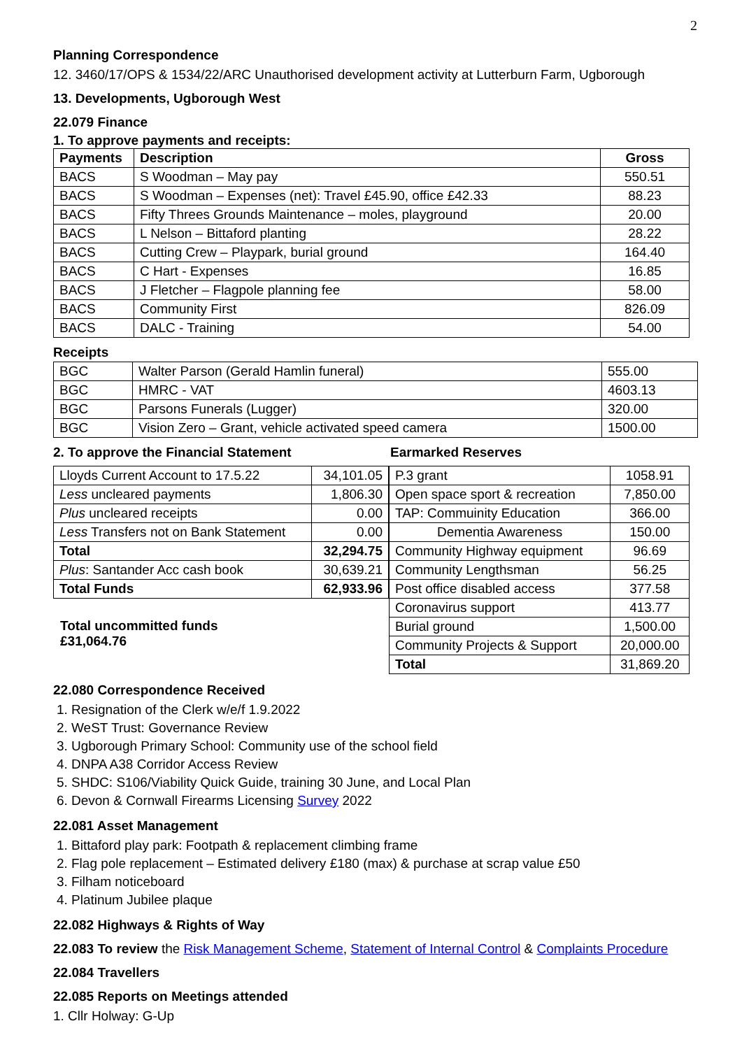2
Planning Correspondence
12. 3460/17/OPS & 1534/22/ARC Unauthorised development activity at Lutterburn Farm, Ugborough
13. Developments, Ugborough West
22.079 Finance
1. To approve payments and receipts:
| Payments | Description | Gross |
| --- | --- | --- |
| BACS | S Woodman – May pay | 550.51 |
| BACS | S Woodman – Expenses (net): Travel £45.90, office £42.33 | 88.23 |
| BACS | Fifty Threes Grounds Maintenance – moles, playground | 20.00 |
| BACS | L Nelson – Bittaford planting | 28.22 |
| BACS | Cutting Crew – Playpark, burial ground | 164.40 |
| BACS | C Hart - Expenses | 16.85 |
| BACS | J Fletcher – Flagpole planning fee | 58.00 |
| BACS | Community First | 826.09 |
| BACS | DALC - Training | 54.00 |
Receipts
| BGC | Walter Parson (Gerald Hamlin funeral) | 555.00 |
| BGC | HMRC - VAT | 4603.13 |
| BGC | Parsons Funerals (Lugger) | 320.00 |
| BGC | Vision Zero – Grant, vehicle activated speed camera | 1500.00 |
2. To approve the Financial Statement
| Lloyds Current Account to 17.5.22 | 34,101.05 |
| Less uncleared payments | 1,806.30 |
| Plus uncleared receipts | 0.00 |
| Less Transfers not on Bank Statement | 0.00 |
| Total | 32,294.75 |
| Plus : Santander Acc cash book | 30,639.21 |
| Total Funds | 62,933.96 |
Total uncommitted funds
£31,064.76
Earmarked Reserves
| P.3 grant | 1058.91 |
| Open space sport & recreation | 7,850.00 |
| TAP: Commuinity Education | 366.00 |
| Dementia Awareness | 150.00 |
| Community Highway equipment | 96.69 |
| Community Lengthsman | 56.25 |
| Post office disabled access | 377.58 |
| Coronavirus support | 413.77 |
| Burial ground | 1,500.00 |
| Community Projects & Support | 20,000.00 |
| Total | 31,869.20 |
22.080 Correspondence Received
1. Resignation of the Clerk w/e/f 1.9.2022
2. WeST Trust: Governance Review
3. Ugborough Primary School: Community use of the school field
4. DNPA A38 Corridor Access Review
5. SHDC: S106/Viability Quick Guide, training 30 June, and Local Plan
6. Devon & Cornwall Firearms Licensing Survey 2022
22.081 Asset Management
1. Bittaford play park: Footpath & replacement climbing frame
2. Flag pole replacement – Estimated delivery £180 (max) & purchase at scrap value £50
3. Filham noticeboard
4. Platinum Jubilee plaque
22.082 Highways & Rights of Way
22.083 To review the Risk Management Scheme, Statement of Internal Control & Complaints Procedure
22.084 Travellers
22.085 Reports on Meetings attended
1. Cllr Holway: G-Up